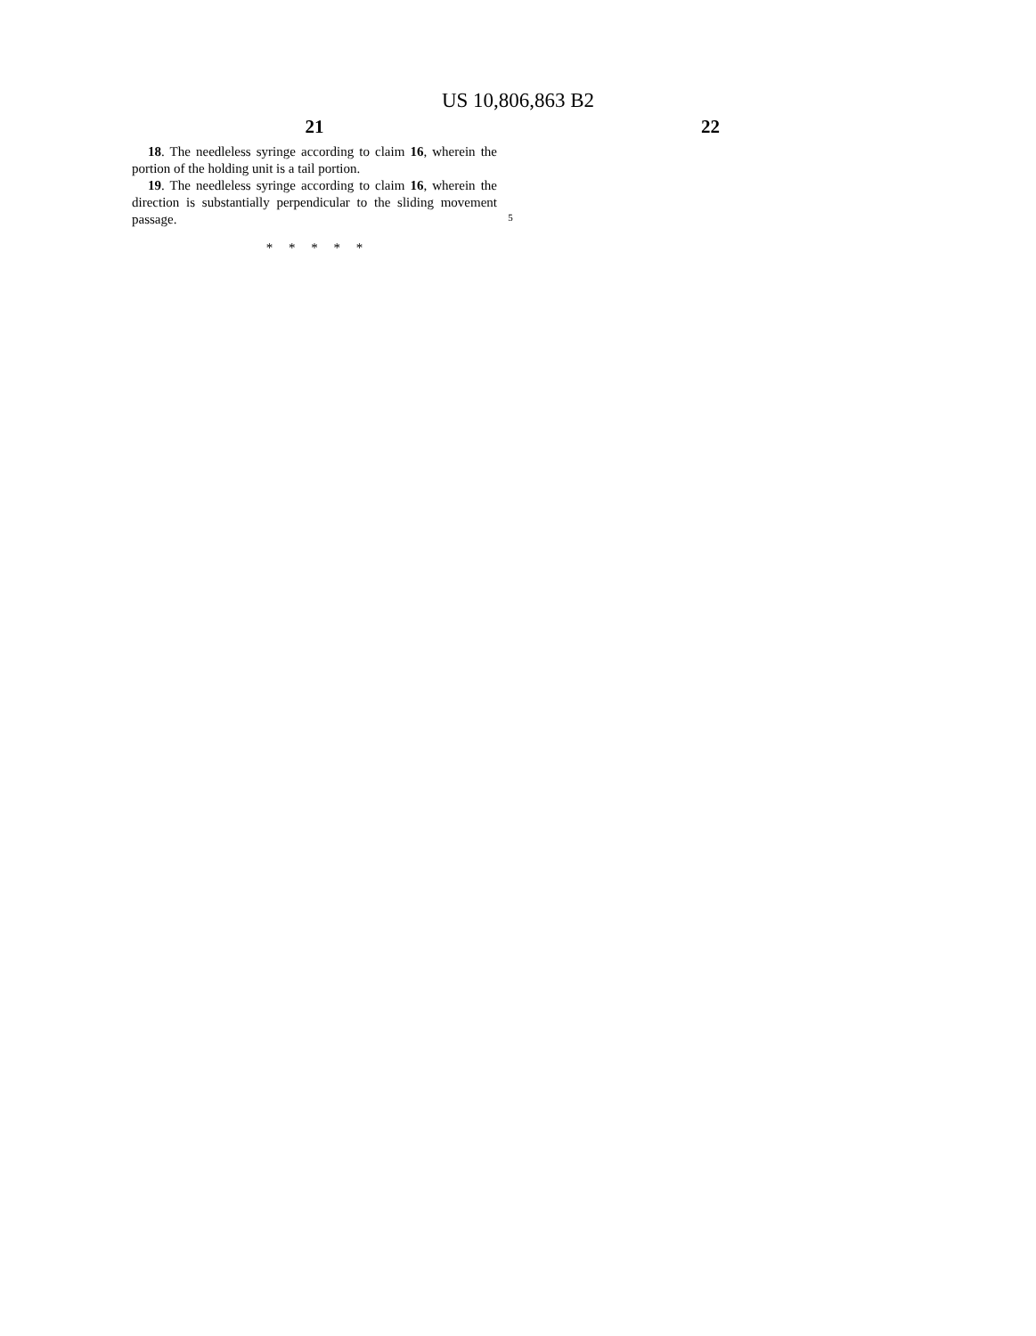US 10,806,863 B2
21
18. The needleless syringe according to claim 16, wherein the portion of the holding unit is a tail portion.
19. The needleless syringe according to claim 16, wherein the direction is substantially perpendicular to the sliding movement passage.
* * * * *
5
22